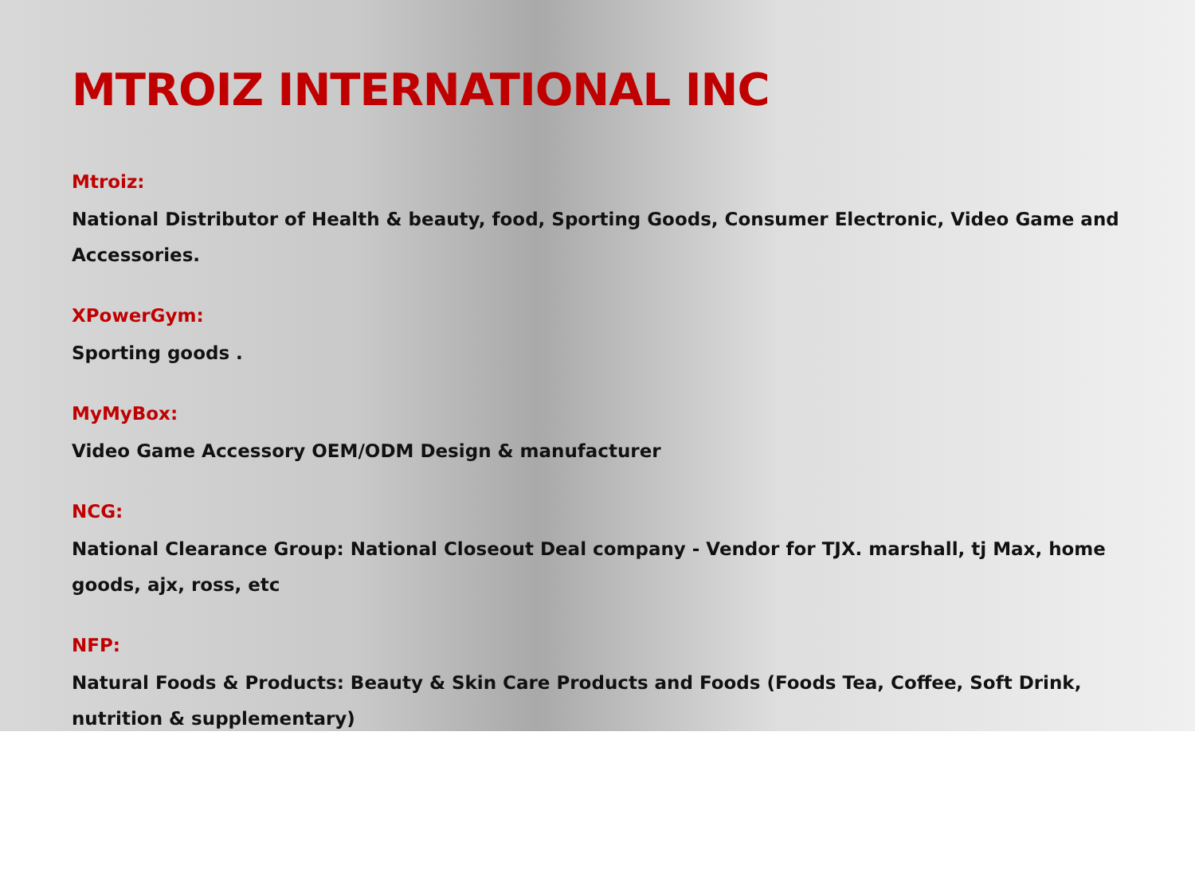MTROIZ INTERNATIONAL INC
Mtroiz:
National Distributor of Health & beauty, food, Sporting Goods, Consumer Electronic, Video Game and Accessories.
XPowerGym:
Sporting goods .
MyMyBox:
Video Game Accessory OEM/ODM Design & manufacturer
NCG:
National Clearance Group: National Closeout Deal company - Vendor for TJX. marshall, tj Max, home goods, ajx, ross, etc
NFP:
Natural Foods & Products: Beauty & Skin Care Products and Foods (Foods Tea, Coffee, Soft Drink, nutrition & supplementary)